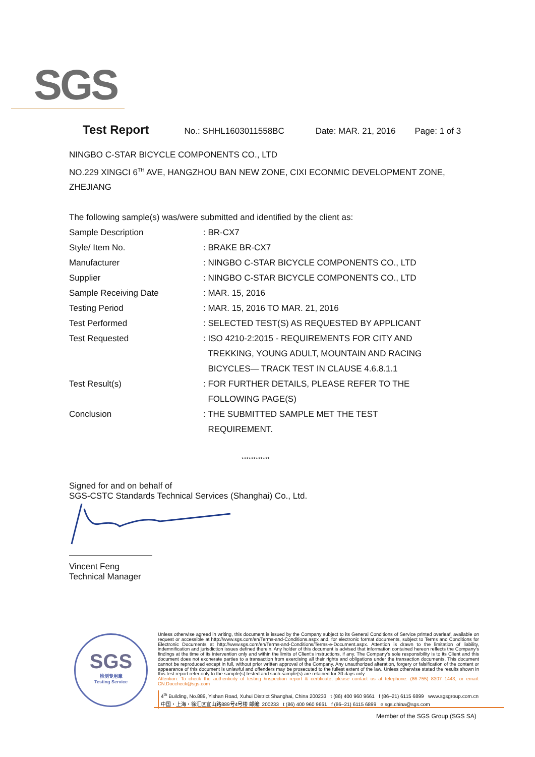SGS
Test Report No.: SHHL1603011558BC Date: MAR. 21, 2016 Page: 1 of 3
NINGBO C-STAR BICYCLE COMPONENTS CO., LTD
NO.229 XINGCI 6<sup>TH</sup> AVE, HANGZHOU BAN NEW ZONE, CIXI ECONMIC DEVELOPMENT ZONE,
ZHEJIANG
The following sample(s) was/were submitted and identified by the client as:
| Sample Description | : BR-CX7 |
| Style/ Item No. | : BRAKE BR-CX7 |
| Manufacturer | : NINGBO C-STAR BICYCLE COMPONENTS CO., LTD |
| Supplier | : NINGBO C-STAR BICYCLE COMPONENTS CO., LTD |
| Sample Receiving Date | : MAR. 15, 2016 |
| Testing Period | : MAR. 15, 2016 TO MAR. 21, 2016 |
| Test Performed | : SELECTED TEST(S) AS REQUESTED BY APPLICANT |
| Test Requested | : ISO 4210-2:2015 - REQUIREMENTS FOR CITY AND TREKKING, YOUNG ADULT, MOUNTAIN AND RACING BICYCLES— TRACK TEST IN CLAUSE 4.6.8.1.1 |
| Test Result(s) | : FOR FURTHER DETAILS, PLEASE REFER TO THE FOLLOWING PAGE(S) |
| Conclusion | : THE SUBMITTED SAMPLE MET THE TEST REQUIREMENT. |
************
Signed for and on behalf of
SGS-CSTC Standards Technical Services (Shanghai) Co., Ltd.
Vincent Feng
Technical Manager
SGS
检测专用章
Testing Service
Unless otherwise agreed in writing, this document is issued by the Company subject to its General Conditions of Service printed overleaf, available on request or accessible at http://www.sgs.com/en/Terms-and-Conditions.aspx and, for electronic format documents, subject to Terms and Conditions for Electronic Documents at http://www.sgs.com/en/Terms-and-Conditions/Terms-e-Document.aspx. Attention is drawn to the limitation of liability, indemnification and jurisdiction issues defined therein. Any holder of this document is advised that information contained hereon reflects the Company's findings at the time of its intervention only and within the limits of Client's instructions, if any. The Company's sole responsibility is to its Client and this document does not exonerate parties to a transaction from exercising all their rights and obligations under the transaction documents. This document cannot be reproduced except in full, without prior written approval of the Company. Any unauthorized alteration, forgery or falsification of the content or appearance of this document is unlawful and offenders may be prosecuted to the fullest extent of the law. Unless otherwise stated the results shown in this test report refer only to the sample(s) tested and such sample(s) are retained for 30 days only.
Attention: To check the authenticity of testing /inspection report & certificate, please contact us at telephone: (86-755) 8307 1443, or email: CN.Doccheck@sgs.com
4<sup>th</sup> Building, No.889, Yishan Road, Xuhui District Shanghai, China 200233 t (86) 400 960 9661 f (86–21) 6115 6899 www.sgsgroup.com.cn
中国・上海・徐汇区宜山路889号4号楼 邮编: 200233 t (86) 400 960 9661 f (86–21) 6115 6899 e sgs.china@sgs.com
Member of the SGS Group (SGS SA)